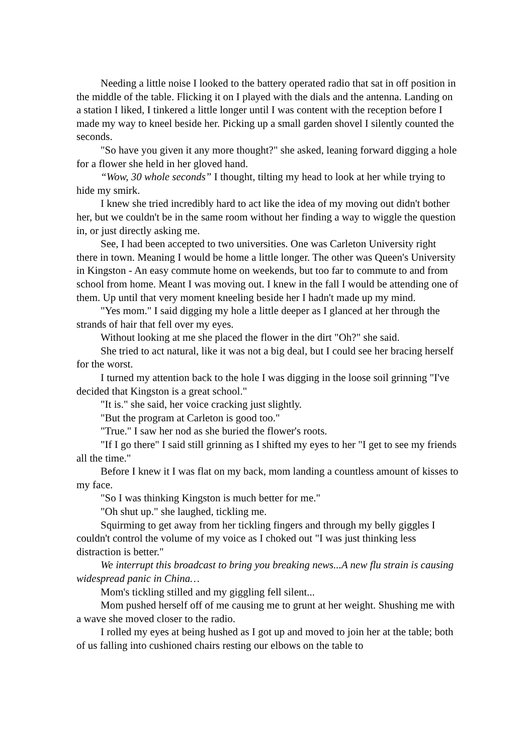Needing a little noise I looked to the battery operated radio that sat in off position in the middle of the table. Flicking it on I played with the dials and the antenna. Landing on a station I liked, I tinkered a little longer until I was content with the reception before I made my way to kneel beside her. Picking up a small garden shovel I silently counted the seconds.
"So have you given it any more thought?" she asked, leaning forward digging a hole for a flower she held in her gloved hand.
“Wow, 30 whole seconds” I thought, tilting my head to look at her while trying to hide my smirk.
I knew she tried incredibly hard to act like the idea of my moving out didn't bother her, but we couldn't be in the same room without her finding a way to wiggle the question in, or just directly asking me.
See, I had been accepted to two universities. One was Carleton University right there in town. Meaning I would be home a little longer. The other was Queen's University in Kingston - An easy commute home on weekends, but too far to commute to and from school from home. Meant I was moving out. I knew in the fall I would be attending one of them. Up until that very moment kneeling beside her I hadn't made up my mind.
"Yes mom." I said digging my hole a little deeper as I glanced at her through the strands of hair that fell over my eyes.
Without looking at me she placed the flower in the dirt "Oh?" she said.
She tried to act natural, like it was not a big deal, but I could see her bracing herself for the worst.
I turned my attention back to the hole I was digging in the loose soil grinning "I've decided that Kingston is a great school."
"It is." she said, her voice cracking just slightly.
"But the program at Carleton is good too."
"True." I saw her nod as she buried the flower's roots.
"If I go there" I said still grinning as I shifted my eyes to her "I get to see my friends all the time."
Before I knew it I was flat on my back, mom landing a countless amount of kisses to my face.
"So I was thinking Kingston is much better for me."
"Oh shut up." she laughed, tickling me.
Squirming to get away from her tickling fingers and through my belly giggles I couldn't control the volume of my voice as I choked out "I was just thinking less distraction is better."
We interrupt this broadcast to bring you breaking news...A new flu strain is causing widespread panic in China…
Mom's tickling stilled and my giggling fell silent...
Mom pushed herself off of me causing me to grunt at her weight. Shushing me with a wave she moved closer to the radio.
I rolled my eyes at being hushed as I got up and moved to join her at the table; both of us falling into cushioned chairs resting our elbows on the table to